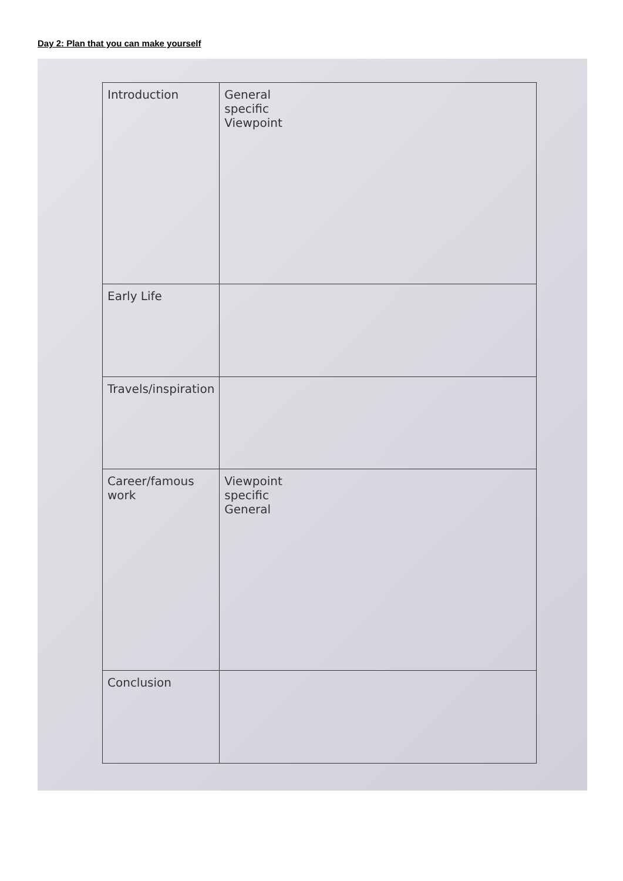Day 2: Plan that you can make yourself
| Introduction | General specific Viewpoint |
| Early Life | |
| Travels/inspiration | |
| Career/famous work | Viewpoint specific General |
| Conclusion | |